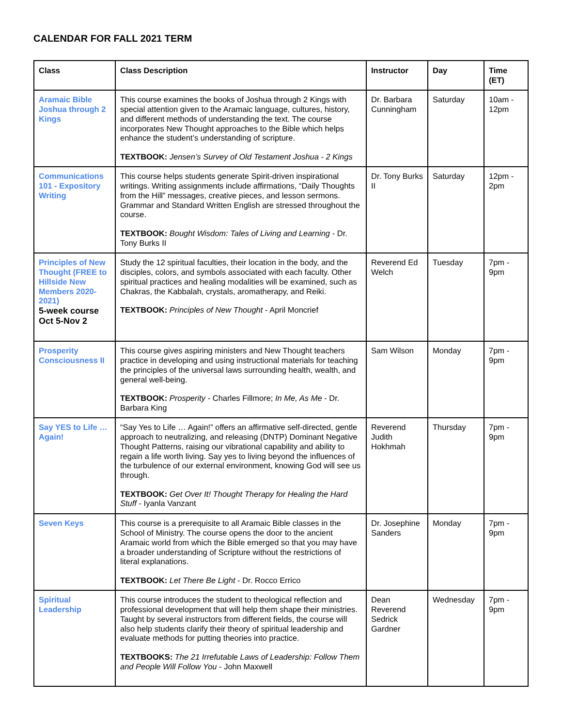CALENDAR FOR FALL 2021 TERM
| Class | Class Description | Instructor | Day | Time (ET) |
| --- | --- | --- | --- | --- |
| Aramaic Bible Joshua through 2 Kings | This course examines the books of Joshua through 2 Kings with special attention given to the Aramaic language, cultures, history, and different methods of understanding the text. The course incorporates New Thought approaches to the Bible which helps enhance the student’s understanding of scripture. TEXTBOOK: Jensen’s Survey of Old Testament Joshua - 2 Kings | Dr. Barbara Cunningham | Saturday | 10am - 12pm |
| Communications 101 - Expository Writing | This course helps students generate Spirit-driven inspirational writings. Writing assignments include affirmations, “Daily Thoughts from the Hill” messages, creative pieces, and lesson sermons. Grammar and Standard Written English are stressed throughout the course. TEXTBOOK: Bought Wisdom: Tales of Living and Learning - Dr. Tony Burks II | Dr. Tony Burks II | Saturday | 12pm - 2pm |
| Principles of New Thought (FREE to Hillside New Members 2020-2021) 5-week course Oct 5-Nov 2 | Study the 12 spiritual faculties, their location in the body, and the disciples, colors, and symbols associated with each faculty. Other spiritual practices and healing modalities will be examined, such as Chakras, the Kabbalah, crystals, aromatherapy, and Reiki. TEXTBOOK: Principles of New Thought - April Moncrief | Reverend Ed Welch | Tuesday | 7pm - 9pm |
| Prosperity Consciousness II | This course gives aspiring ministers and New Thought teachers practice in developing and using instructional materials for teaching the principles of the universal laws surrounding health, wealth, and general well-being. TEXTBOOK: Prosperity - Charles Fillmore; In Me, As Me - Dr. Barbara King | Sam Wilson | Monday | 7pm - 9pm |
| Say YES to Life … Again! | “Say Yes to Life … Again!” offers an affirmative self-directed, gentle approach to neutralizing, and releasing (DNTP) Dominant Negative Thought Patterns, raising our vibrational capability and ability to regain a life worth living. Say yes to living beyond the influences of the turbulence of our external environment, knowing God will see us through. TEXTBOOK: Get Over It! Thought Therapy for Healing the Hard Stuff - Iyanla Vanzant | Reverend Judith Hokhmah | Thursday | 7pm - 9pm |
| Seven Keys | This course is a prerequisite to all Aramaic Bible classes in the School of Ministry. The course opens the door to the ancient Aramaic world from which the Bible emerged so that you may have a broader understanding of Scripture without the restrictions of literal explanations. TEXTBOOK: Let There Be Light - Dr. Rocco Errico | Dr. Josephine Sanders | Monday | 7pm - 9pm |
| Spiritual Leadership | This course introduces the student to theological reflection and professional development that will help them shape their ministries. Taught by several instructors from different fields, the course will also help students clarify their theory of spiritual leadership and evaluate methods for putting theories into practice. TEXTBOOKS: The 21 Irrefutable Laws of Leadership: Follow Them and People Will Follow You - John Maxwell | Dean Reverend Sedrick Gardner | Wednesday | 7pm - 9pm |